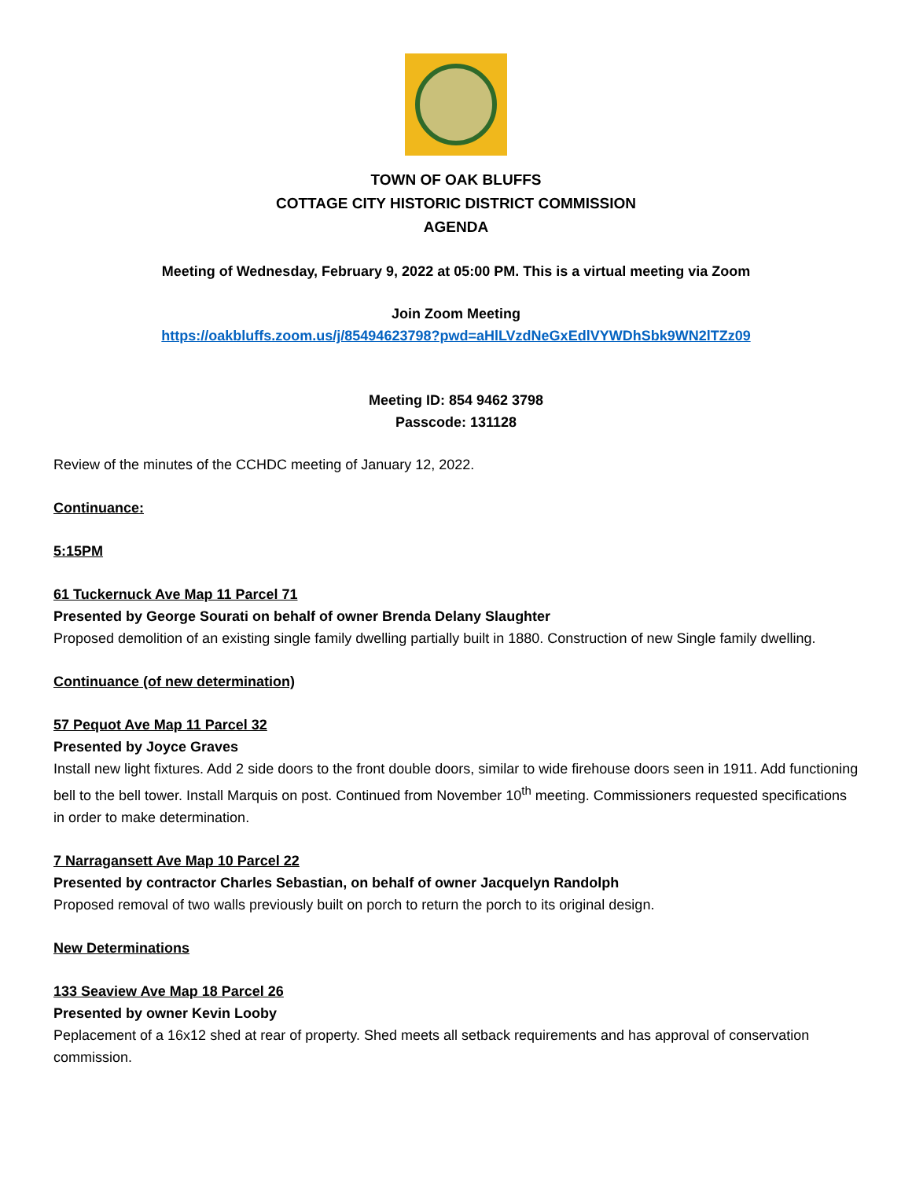TOWN OF OAK BLUFFS
COTTAGE CITY HISTORIC DISTRICT COMMISSION
AGENDA
Meeting of Wednesday, February 9, 2022 at 05:00 PM. This is a virtual meeting via Zoom
Join Zoom Meeting
https://oakbluffs.zoom.us/j/85494623798?pwd=aHlLVzdNeGxEdlVYWDhSbk9WN2lTZz09
Meeting ID: 854 9462 3798
Passcode: 131128
Review of the minutes of the CCHDC meeting of January 12, 2022.
Continuance:
5:15PM
61 Tuckernuck Ave Map 11 Parcel 71
Presented by George Sourati on behalf of owner Brenda Delany Slaughter
Proposed demolition of an existing single family dwelling partially built in 1880. Construction of new Single family dwelling.
Continuance (of new determination)
57 Pequot Ave Map 11 Parcel 32
Presented by Joyce Graves
Install new light fixtures. Add 2 side doors to the front double doors, similar to wide firehouse doors seen in 1911. Add functioning bell to the bell tower. Install Marquis on post. Continued from November 10<sup>th</sup> meeting. Commissioners requested specifications in order to make determination.
7 Narragansett Ave Map 10 Parcel 22
Presented by contractor Charles Sebastian, on behalf of owner Jacquelyn Randolph
Proposed removal of two walls previously built on porch to return the porch to its original design.
New Determinations
133 Seaview Ave Map 18 Parcel 26
Presented by owner Kevin Looby
Peplacement of a 16x12 shed at rear of property. Shed meets all setback requirements and has approval of conservation commission.